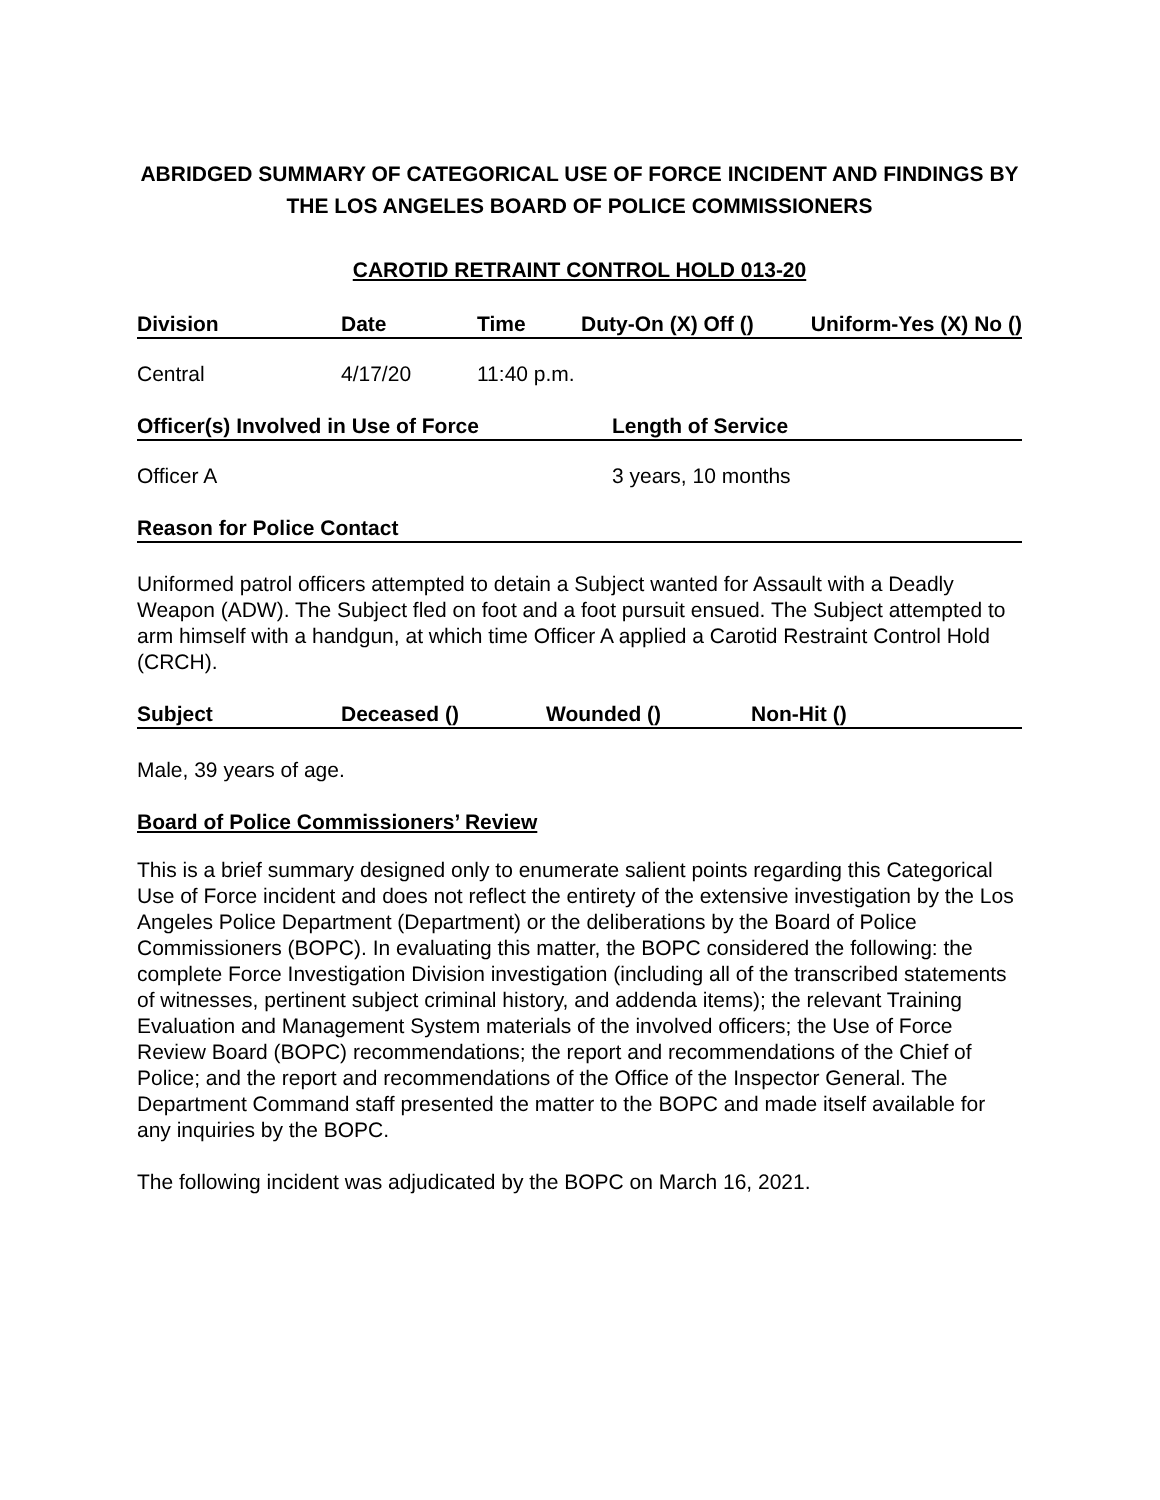ABRIDGED SUMMARY OF CATEGORICAL USE OF FORCE INCIDENT AND FINDINGS BY THE LOS ANGELES BOARD OF POLICE COMMISSIONERS
CAROTID RETRAINT CONTROL HOLD 013-20
| Division | Date | Time | Duty-On (X) Off () | Uniform-Yes (X) No () |
| --- | --- | --- | --- | --- |
| Central | 4/17/20 | 11:40 p.m. | | |
| Officer(s) Involved in Use of Force | Length of Service |
| --- | --- |
| Officer A | 3 years, 10 months |
| Reason for Police Contact |
| --- |
Uniformed patrol officers attempted to detain a Subject wanted for Assault with a Deadly Weapon (ADW). The Subject fled on foot and a foot pursuit ensued. The Subject attempted to arm himself with a handgun, at which time Officer A applied a Carotid Restraint Control Hold (CRCH).
| Subject | Deceased () | Wounded () | Non-Hit () |
| --- | --- | --- | --- |
Male, 39 years of age.
Board of Police Commissioners’ Review
This is a brief summary designed only to enumerate salient points regarding this Categorical Use of Force incident and does not reflect the entirety of the extensive investigation by the Los Angeles Police Department (Department) or the deliberations by the Board of Police Commissioners (BOPC). In evaluating this matter, the BOPC considered the following: the complete Force Investigation Division investigation (including all of the transcribed statements of witnesses, pertinent subject criminal history, and addenda items); the relevant Training Evaluation and Management System materials of the involved officers; the Use of Force Review Board (BOPC) recommendations; the report and recommendations of the Chief of Police; and the report and recommendations of the Office of the Inspector General. The Department Command staff presented the matter to the BOPC and made itself available for any inquiries by the BOPC.
The following incident was adjudicated by the BOPC on March 16, 2021.